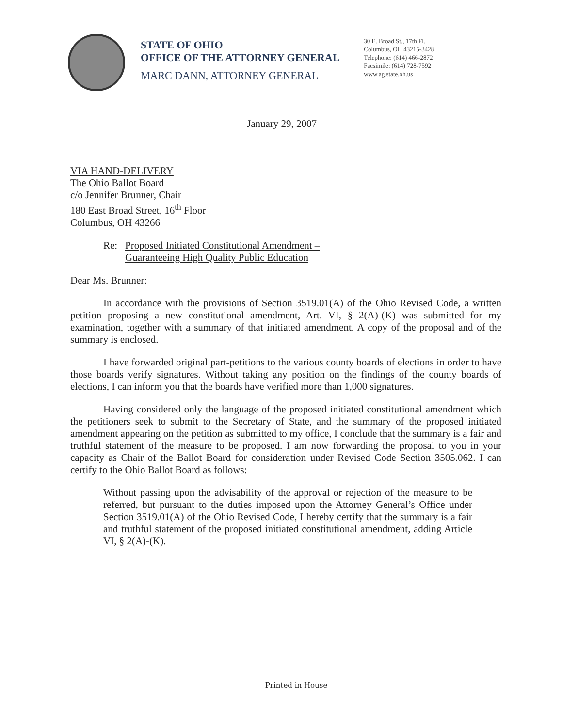STATE OF OHIO
OFFICE OF THE ATTORNEY GENERAL
MARC DANN, ATTORNEY GENERAL
30 E. Broad St., 17th Fl.
Columbus, OH 43215-3428
Telephone: (614) 466-2872
Facsimile: (614) 728-7592
www.ag.state.oh.us
January 29, 2007
VIA HAND-DELIVERY
The Ohio Ballot Board
c/o Jennifer Brunner, Chair
180 East Broad Street, 16<sup>th</sup> Floor
Columbus, OH 43266
Re: Proposed Initiated Constitutional Amendment –
Guaranteeing High Quality Public Education
Dear Ms. Brunner:
In accordance with the provisions of Section 3519.01(A) of the Ohio Revised Code, a written petition proposing a new constitutional amendment, Art. VI, § 2(A)-(K) was submitted for my examination, together with a summary of that initiated amendment. A copy of the proposal and of the summary is enclosed.
I have forwarded original part-petitions to the various county boards of elections in order to have those boards verify signatures. Without taking any position on the findings of the county boards of elections, I can inform you that the boards have verified more than 1,000 signatures.
Having considered only the language of the proposed initiated constitutional amendment which the petitioners seek to submit to the Secretary of State, and the summary of the proposed initiated amendment appearing on the petition as submitted to my office, I conclude that the summary is a fair and truthful statement of the measure to be proposed. I am now forwarding the proposal to you in your capacity as Chair of the Ballot Board for consideration under Revised Code Section 3505.062. I can certify to the Ohio Ballot Board as follows:
Without passing upon the advisability of the approval or rejection of the measure to be referred, but pursuant to the duties imposed upon the Attorney General’s Office under Section 3519.01(A) of the Ohio Revised Code, I hereby certify that the summary is a fair and truthful statement of the proposed initiated constitutional amendment, adding Article VI, § 2(A)-(K).
Printed in House